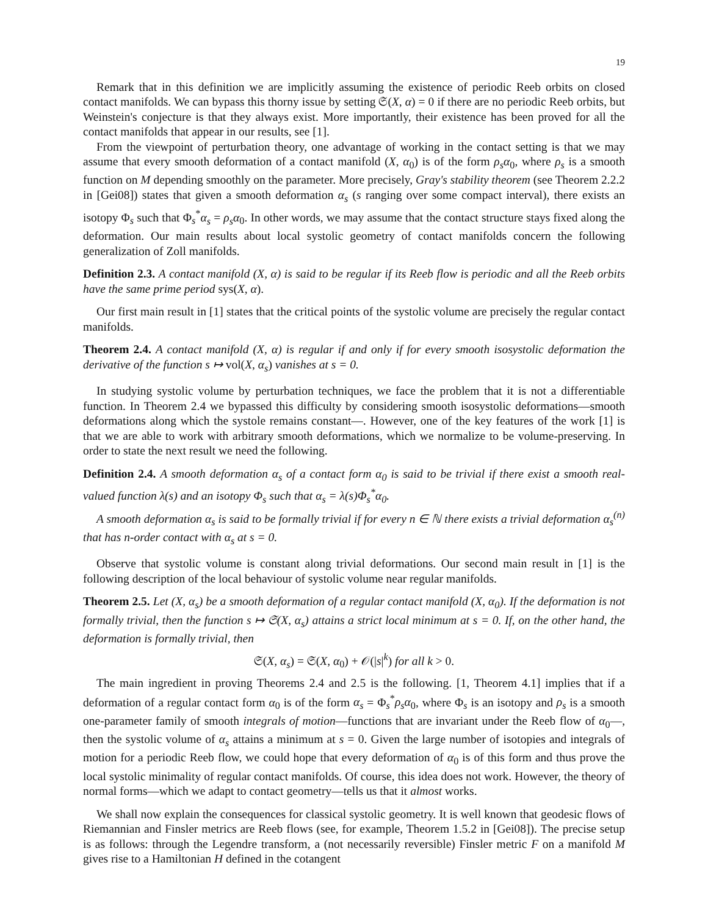19
Remark that in this definition we are implicitly assuming the existence of periodic Reeb orbits on closed contact manifolds. We can bypass this thorny issue by setting 𝔖(X, α) = 0 if there are no periodic Reeb orbits, but Weinstein's conjecture is that they always exist. More importantly, their existence has been proved for all the contact manifolds that appear in our results, see [1].
From the viewpoint of perturbation theory, one advantage of working in the contact setting is that we may assume that every smooth deformation of a contact manifold (X, α<sub>0</sub>) is of the form ρ<sub>s</sub>α<sub>0</sub>, where ρ<sub>s</sub> is a smooth function on M depending smoothly on the parameter. More precisely, Gray's stability theorem (see Theorem 2.2.2 in [Gei08]) states that given a smooth deformation α<sub>s</sub> (s ranging over some compact interval), there exists an isotopy Φ<sub>s</sub> such that Φ<sub>s</sub><sup>*</sup>α<sub>s</sub> = ρ<sub>s</sub>α<sub>0</sub>. In other words, we may assume that the contact structure stays fixed along the deformation. Our main results about local systolic geometry of contact manifolds concern the following generalization of Zoll manifolds.
Definition 2.3. A contact manifold (X, α) is said to be regular if its Reeb flow is periodic and all the Reeb orbits have the same prime period sys(X, α).
Our first main result in [1] states that the critical points of the systolic volume are precisely the regular contact manifolds.
Theorem 2.4. A contact manifold (X, α) is regular if and only if for every smooth isosystolic deformation the derivative of the function s ↦ vol(X, α<sub>s</sub>) vanishes at s = 0.
In studying systolic volume by perturbation techniques, we face the problem that it is not a differentiable function. In Theorem 2.4 we bypassed this difficulty by considering smooth isosystolic deformations—smooth deformations along which the systole remains constant—. However, one of the key features of the work [1] is that we are able to work with arbitrary smooth deformations, which we normalize to be volume-preserving. In order to state the next result we need the following.
Definition 2.4. A smooth deformation α<sub>s</sub> of a contact form α<sub>0</sub> is said to be trivial if there exist a smooth real-valued function λ(s) and an isotopy Φ<sub>s</sub> such that α<sub>s</sub> = λ(s)Φ<sub>s</sub><sup>*</sup>α<sub>0</sub>.
A smooth deformation α<sub>s</sub> is said to be formally trivial if for every n ∈ ℕ there exists a trivial deformation α<sub>s</sub><sup>(n)</sup> that has n-order contact with α<sub>s</sub> at s = 0.
Observe that systolic volume is constant along trivial deformations. Our second main result in [1] is the following description of the local behaviour of systolic volume near regular manifolds.
Theorem 2.5. Let (X, α<sub>s</sub>) be a smooth deformation of a regular contact manifold (X, α<sub>0</sub>). If the deformation is not formally trivial, then the function s ↦ 𝔖(X, α<sub>s</sub>) attains a strict local minimum at s = 0. If, on the other hand, the deformation is formally trivial, then
𝔖(X, α<sub>s</sub>) = 𝔖(X, α<sub>0</sub>) + 𝒪(|s|<sup>k</sup>) for all k > 0.
The main ingredient in proving Theorems 2.4 and 2.5 is the following. [1, Theorem 4.1] implies that if a deformation of a regular contact form α<sub>0</sub> is of the form α<sub>s</sub> = Φ<sub>s</sub><sup>*</sup>ρ<sub>s</sub>α<sub>0</sub>, where Φ<sub>s</sub> is an isotopy and ρ<sub>s</sub> is a smooth one-parameter family of smooth integrals of motion—functions that are invariant under the Reeb flow of α<sub>0</sub>—, then the systolic volume of α<sub>s</sub> attains a minimum at s = 0. Given the large number of isotopies and integrals of motion for a periodic Reeb flow, we could hope that every deformation of α<sub>0</sub> is of this form and thus prove the local systolic minimality of regular contact manifolds. Of course, this idea does not work. However, the theory of normal forms—which we adapt to contact geometry—tells us that it almost works.
We shall now explain the consequences for classical systolic geometry. It is well known that geodesic flows of Riemannian and Finsler metrics are Reeb flows (see, for example, Theorem 1.5.2 in [Gei08]). The precise setup is as follows: through the Legendre transform, a (not necessarily reversible) Finsler metric F on a manifold M gives rise to a Hamiltonian H defined in the cotangent